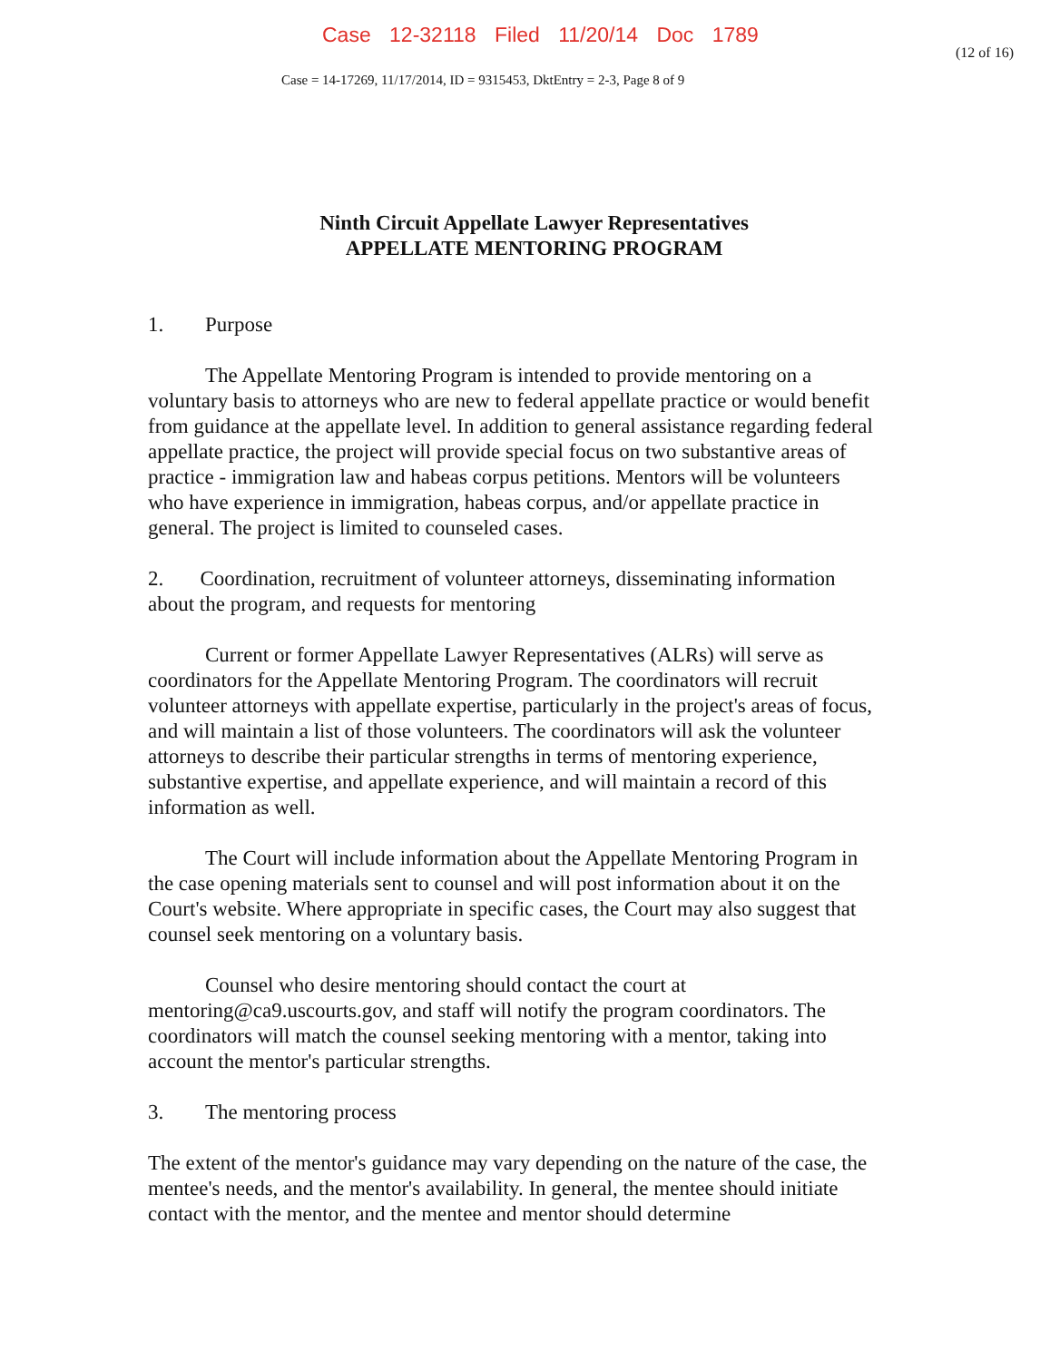Case 12-32118 Filed 11/20/14 Doc 1789
(12 of 16)
Case = 14-17269, 11/17/2014, ID = 9315453, DktEntry = 2-3, Page 8 of 9
Ninth Circuit Appellate Lawyer Representatives
APPELLATE MENTORING PROGRAM
1. Purpose
The Appellate Mentoring Program is intended to provide mentoring on a voluntary basis to attorneys who are new to federal appellate practice or would benefit from guidance at the appellate level. In addition to general assistance regarding federal appellate practice, the project will provide special focus on two substantive areas of practice - immigration law and habeas corpus petitions. Mentors will be volunteers who have experience in immigration, habeas corpus, and/or appellate practice in general. The project is limited to counseled cases.
2. Coordination, recruitment of volunteer attorneys, disseminating information about the program, and requests for mentoring
Current or former Appellate Lawyer Representatives (ALRs) will serve as coordinators for the Appellate Mentoring Program. The coordinators will recruit volunteer attorneys with appellate expertise, particularly in the project's areas of focus, and will maintain a list of those volunteers. The coordinators will ask the volunteer attorneys to describe their particular strengths in terms of mentoring experience, substantive expertise, and appellate experience, and will maintain a record of this information as well.
The Court will include information about the Appellate Mentoring Program in the case opening materials sent to counsel and will post information about it on the Court's website. Where appropriate in specific cases, the Court may also suggest that counsel seek mentoring on a voluntary basis.
Counsel who desire mentoring should contact the court at mentoring@ca9.uscourts.gov, and staff will notify the program coordinators. The coordinators will match the counsel seeking mentoring with a mentor, taking into account the mentor's particular strengths.
3. The mentoring process
The extent of the mentor's guidance may vary depending on the nature of the case, the mentee's needs, and the mentor's availability. In general, the mentee should initiate contact with the mentor, and the mentee and mentor should determine